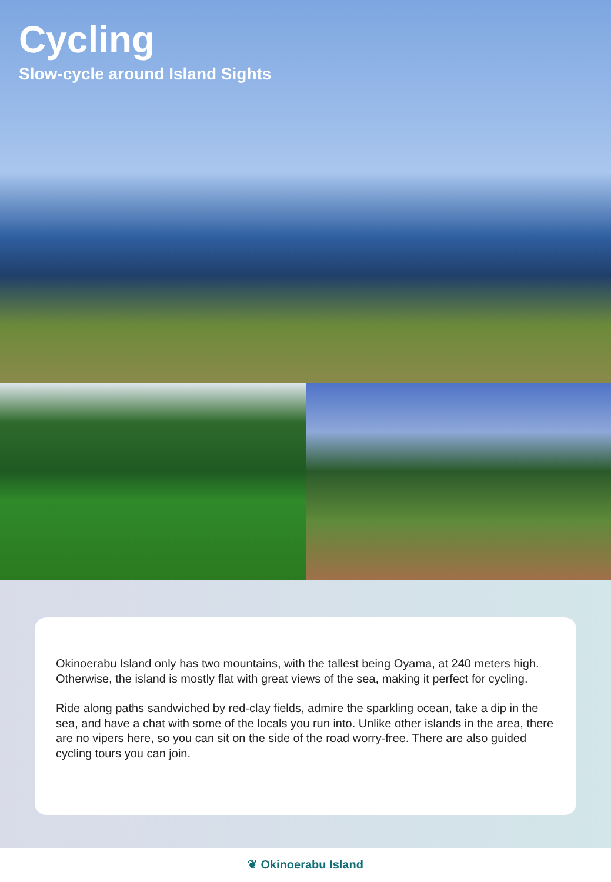Cycling
Slow-cycle around Island Sights
Okinoerabu Island only has two mountains, with the tallest being Oyama, at 240 meters high. Otherwise, the island is mostly flat with great views of the sea, making it perfect for cycling.
Ride along paths sandwiched by red-clay fields, admire the sparkling ocean, take a dip in the sea, and have a chat with some of the locals you run into. Unlike other islands in the area, there are no vipers here, so you can sit on the side of the road worry-free. There are also guided cycling tours you can join.
❦ Okinoerabu Island